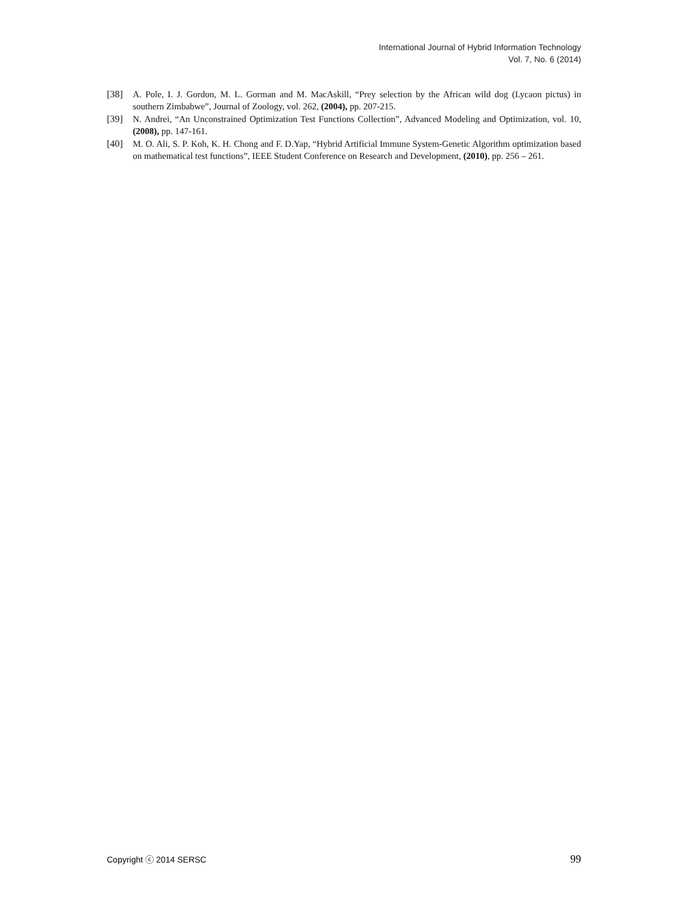International Journal of Hybrid Information Technology
Vol. 7, No. 6 (2014)
[38] A. Pole, I. J. Gordon, M. L. Gorman and M. MacAskill, “Prey selection by the African wild dog (Lycaon pictus) in southern Zimbabwe”, Journal of Zoology, vol. 262, (2004), pp. 207-215.
[39] N. Andrei, “An Unconstrained Optimization Test Functions Collection”, Advanced Modeling and Optimization, vol. 10, (2008), pp. 147-161.
[40] M. O. Ali, S. P. Koh, K. H. Chong and F. D.Yap, “Hybrid Artificial Immune System-Genetic Algorithm optimization based on mathematical test functions”, IEEE Student Conference on Research and Development, (2010), pp. 256 – 261.
Copyright ⓒ 2014 SERSC 99